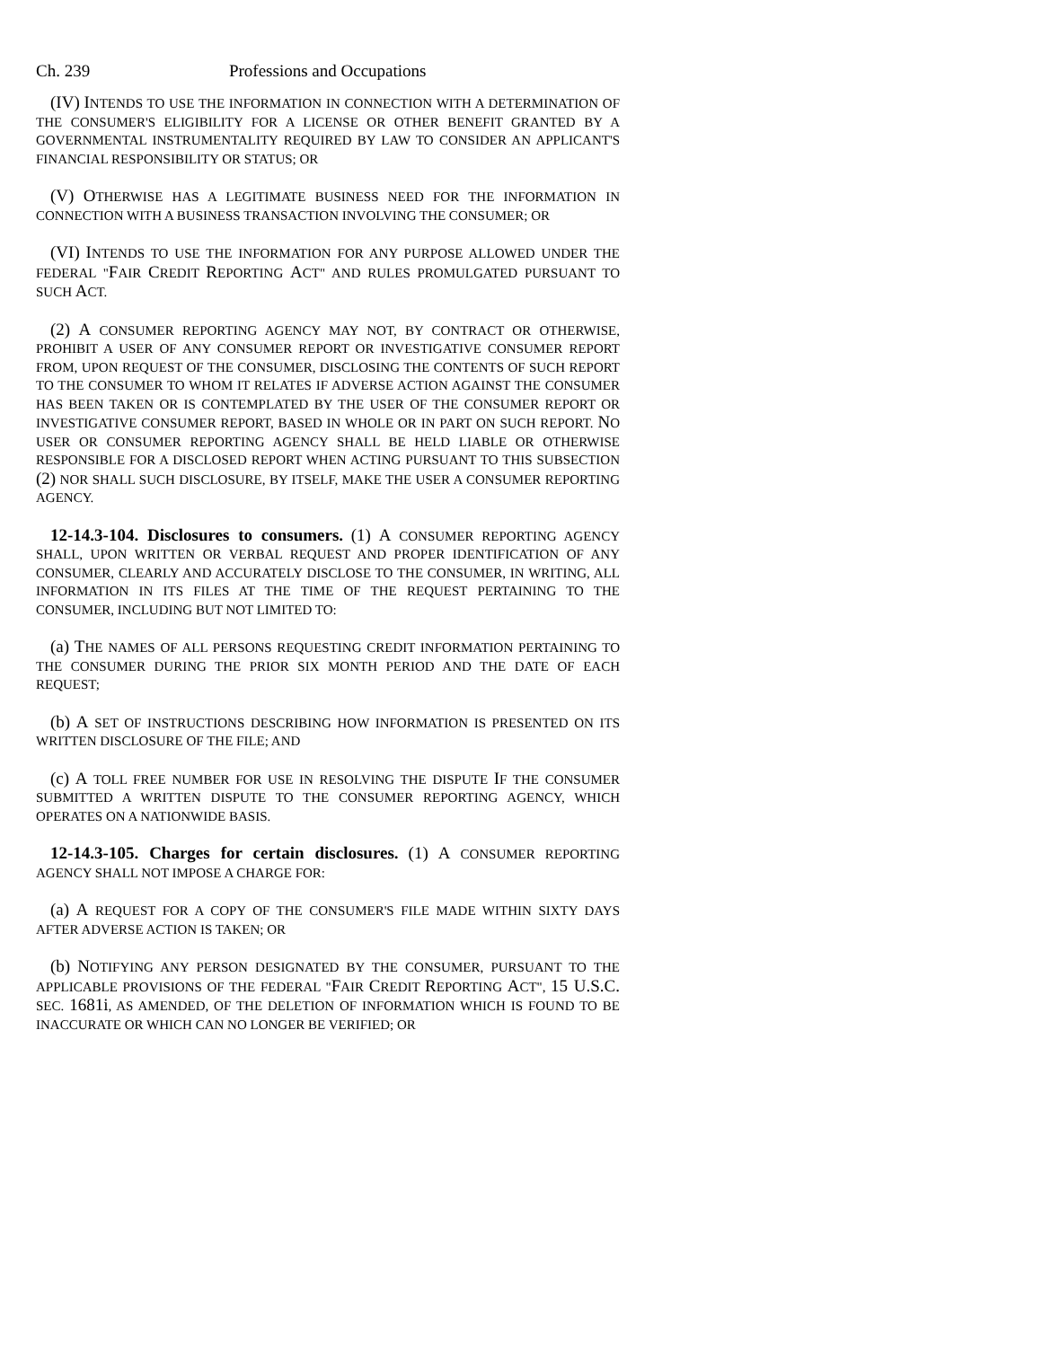Ch. 239 Professions and Occupations
(IV) INTENDS TO USE THE INFORMATION IN CONNECTION WITH A DETERMINATION OF THE CONSUMER'S ELIGIBILITY FOR A LICENSE OR OTHER BENEFIT GRANTED BY A GOVERNMENTAL INSTRUMENTALITY REQUIRED BY LAW TO CONSIDER AN APPLICANT'S FINANCIAL RESPONSIBILITY OR STATUS; OR
(V) OTHERWISE HAS A LEGITIMATE BUSINESS NEED FOR THE INFORMATION IN CONNECTION WITH A BUSINESS TRANSACTION INVOLVING THE CONSUMER; OR
(VI) INTENDS TO USE THE INFORMATION FOR ANY PURPOSE ALLOWED UNDER THE FEDERAL "FAIR CREDIT REPORTING ACT" AND RULES PROMULGATED PURSUANT TO SUCH ACT.
(2) A CONSUMER REPORTING AGENCY MAY NOT, BY CONTRACT OR OTHERWISE, PROHIBIT A USER OF ANY CONSUMER REPORT OR INVESTIGATIVE CONSUMER REPORT FROM, UPON REQUEST OF THE CONSUMER, DISCLOSING THE CONTENTS OF SUCH REPORT TO THE CONSUMER TO WHOM IT RELATES IF ADVERSE ACTION AGAINST THE CONSUMER HAS BEEN TAKEN OR IS CONTEMPLATED BY THE USER OF THE CONSUMER REPORT OR INVESTIGATIVE CONSUMER REPORT, BASED IN WHOLE OR IN PART ON SUCH REPORT. NO USER OR CONSUMER REPORTING AGENCY SHALL BE HELD LIABLE OR OTHERWISE RESPONSIBLE FOR A DISCLOSED REPORT WHEN ACTING PURSUANT TO THIS SUBSECTION (2) NOR SHALL SUCH DISCLOSURE, BY ITSELF, MAKE THE USER A CONSUMER REPORTING AGENCY.
12-14.3-104. Disclosures to consumers. (1) A CONSUMER REPORTING AGENCY SHALL, UPON WRITTEN OR VERBAL REQUEST AND PROPER IDENTIFICATION OF ANY CONSUMER, CLEARLY AND ACCURATELY DISCLOSE TO THE CONSUMER, IN WRITING, ALL INFORMATION IN ITS FILES AT THE TIME OF THE REQUEST PERTAINING TO THE CONSUMER, INCLUDING BUT NOT LIMITED TO:
(a) THE NAMES OF ALL PERSONS REQUESTING CREDIT INFORMATION PERTAINING TO THE CONSUMER DURING THE PRIOR SIX MONTH PERIOD AND THE DATE OF EACH REQUEST;
(b) A SET OF INSTRUCTIONS DESCRIBING HOW INFORMATION IS PRESENTED ON ITS WRITTEN DISCLOSURE OF THE FILE; AND
(c) A TOLL FREE NUMBER FOR USE IN RESOLVING THE DISPUTE IF THE CONSUMER SUBMITTED A WRITTEN DISPUTE TO THE CONSUMER REPORTING AGENCY, WHICH OPERATES ON A NATIONWIDE BASIS.
12-14.3-105. Charges for certain disclosures. (1) A CONSUMER REPORTING AGENCY SHALL NOT IMPOSE A CHARGE FOR:
(a) A REQUEST FOR A COPY OF THE CONSUMER'S FILE MADE WITHIN SIXTY DAYS AFTER ADVERSE ACTION IS TAKEN; OR
(b) NOTIFYING ANY PERSON DESIGNATED BY THE CONSUMER, PURSUANT TO THE APPLICABLE PROVISIONS OF THE FEDERAL "FAIR CREDIT REPORTING ACT", 15 U.S.C. SEC. 1681i, AS AMENDED, OF THE DELETION OF INFORMATION WHICH IS FOUND TO BE INACCURATE OR WHICH CAN NO LONGER BE VERIFIED; OR